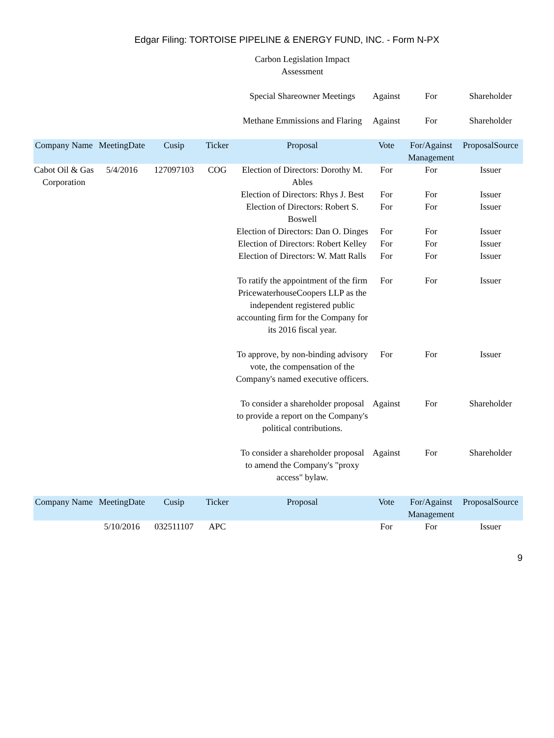Edgar Filing: TORTOISE PIPELINE & ENERGY FUND, INC. - Form N-PX
| | | | | Carbon Legislation Impact Assessment | | | |
| | | | | Special Shareowner Meetings | Against | For | Shareholder |
| | | | | Methane Emmissions and Flaring | Against | For | Shareholder |
| Company Name | MeetingDate | Cusip | Ticker | Proposal | Vote | For/Against Management | ProposalSource |
| Cabot Oil & Gas Corporation | 5/4/2016 | 127097103 | COG | Election of Directors: Dorothy M. Ables | For | For | Issuer |
| | | | | Election of Directors: Rhys J. Best | For | For | Issuer |
| | | | | Election of Directors: Robert S. Boswell | For | For | Issuer |
| | | | | Election of Directors: Dan O. Dinges | For | For | Issuer |
| | | | | Election of Directors: Robert Kelley | For | For | Issuer |
| | | | | Election of Directors: W. Matt Ralls | For | For | Issuer |
| | | | | To ratify the appointment of the firm PricewaterhouseCoopers LLP as the independent registered public accounting firm for the Company for its 2016 fiscal year. | For | For | Issuer |
| | | | | To approve, by non-binding advisory vote, the compensation of the Company's named executive officers. | For | For | Issuer |
| | | | | To consider a shareholder proposal to provide a report on the Company's political contributions. | Against | For | Shareholder |
| | | | | To consider a shareholder proposal to amend the Company's "proxy access" bylaw. | Against | For | Shareholder |
| Company Name | MeetingDate | Cusip | Ticker | Proposal | Vote | For/Against Management | ProposalSource |
| | 5/10/2016 | 032511107 | APC | | For | For | Issuer |
9